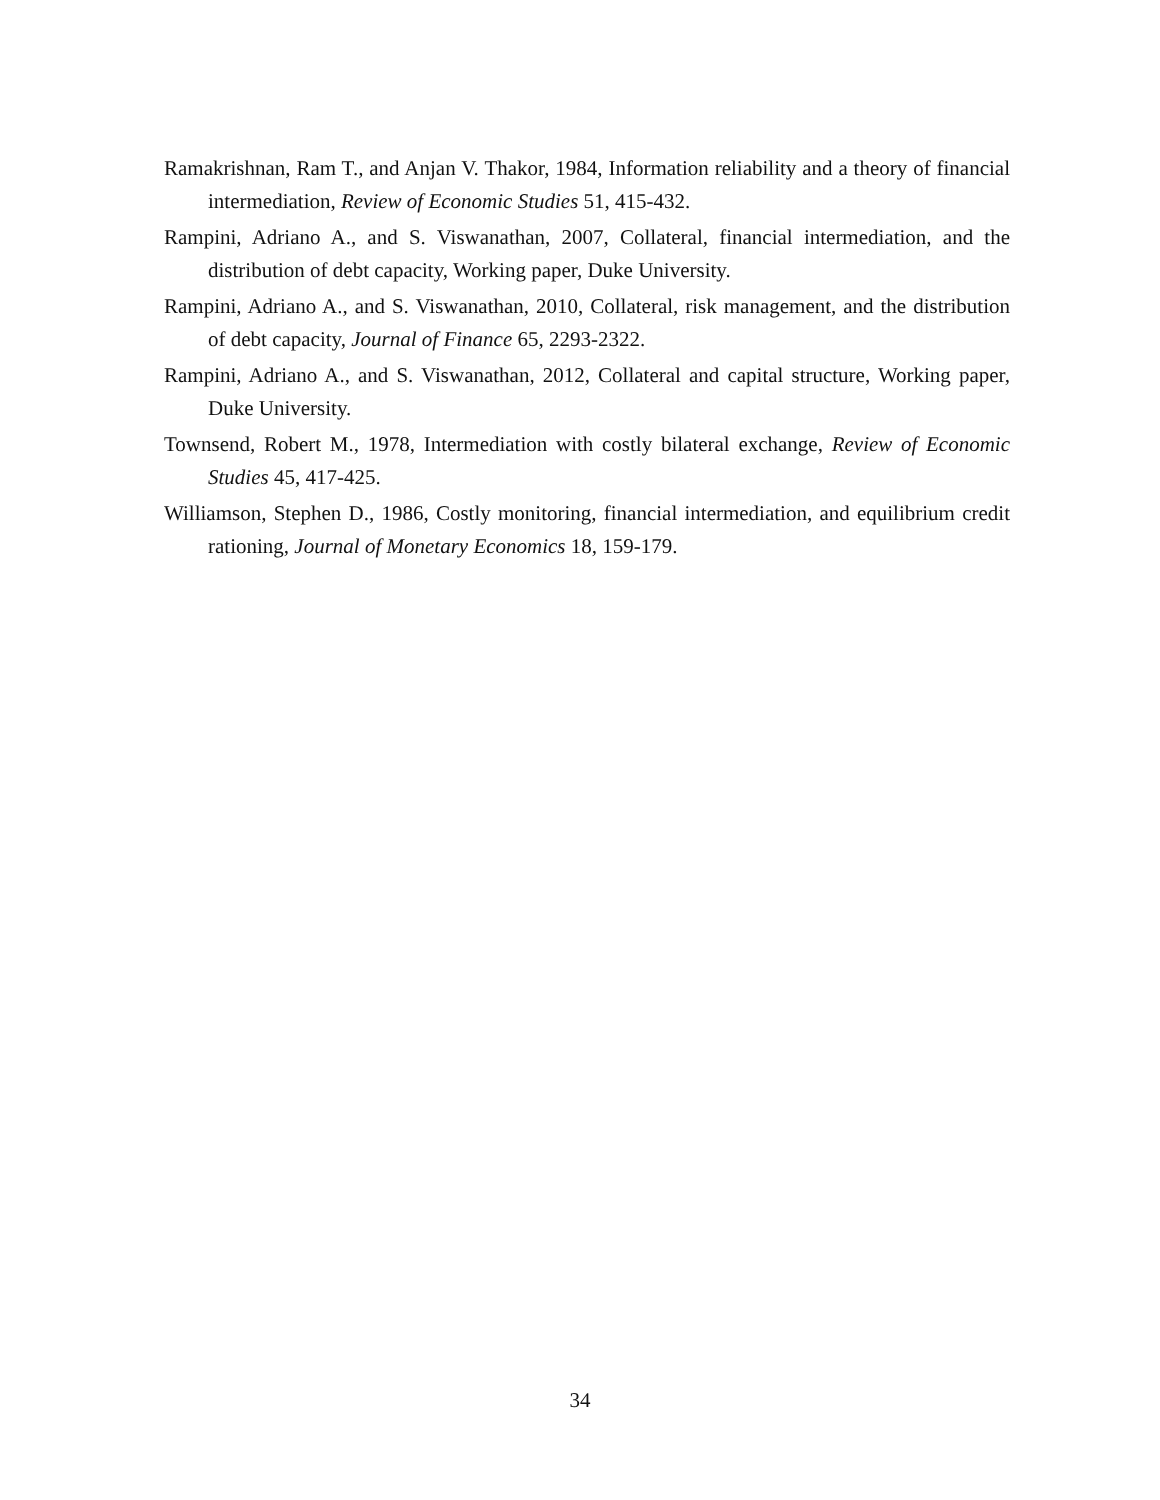Ramakrishnan, Ram T., and Anjan V. Thakor, 1984, Information reliability and a theory of financial intermediation, Review of Economic Studies 51, 415-432.
Rampini, Adriano A., and S. Viswanathan, 2007, Collateral, financial intermediation, and the distribution of debt capacity, Working paper, Duke University.
Rampini, Adriano A., and S. Viswanathan, 2010, Collateral, risk management, and the distribution of debt capacity, Journal of Finance 65, 2293-2322.
Rampini, Adriano A., and S. Viswanathan, 2012, Collateral and capital structure, Working paper, Duke University.
Townsend, Robert M., 1978, Intermediation with costly bilateral exchange, Review of Economic Studies 45, 417-425.
Williamson, Stephen D., 1986, Costly monitoring, financial intermediation, and equilibrium credit rationing, Journal of Monetary Economics 18, 159-179.
34